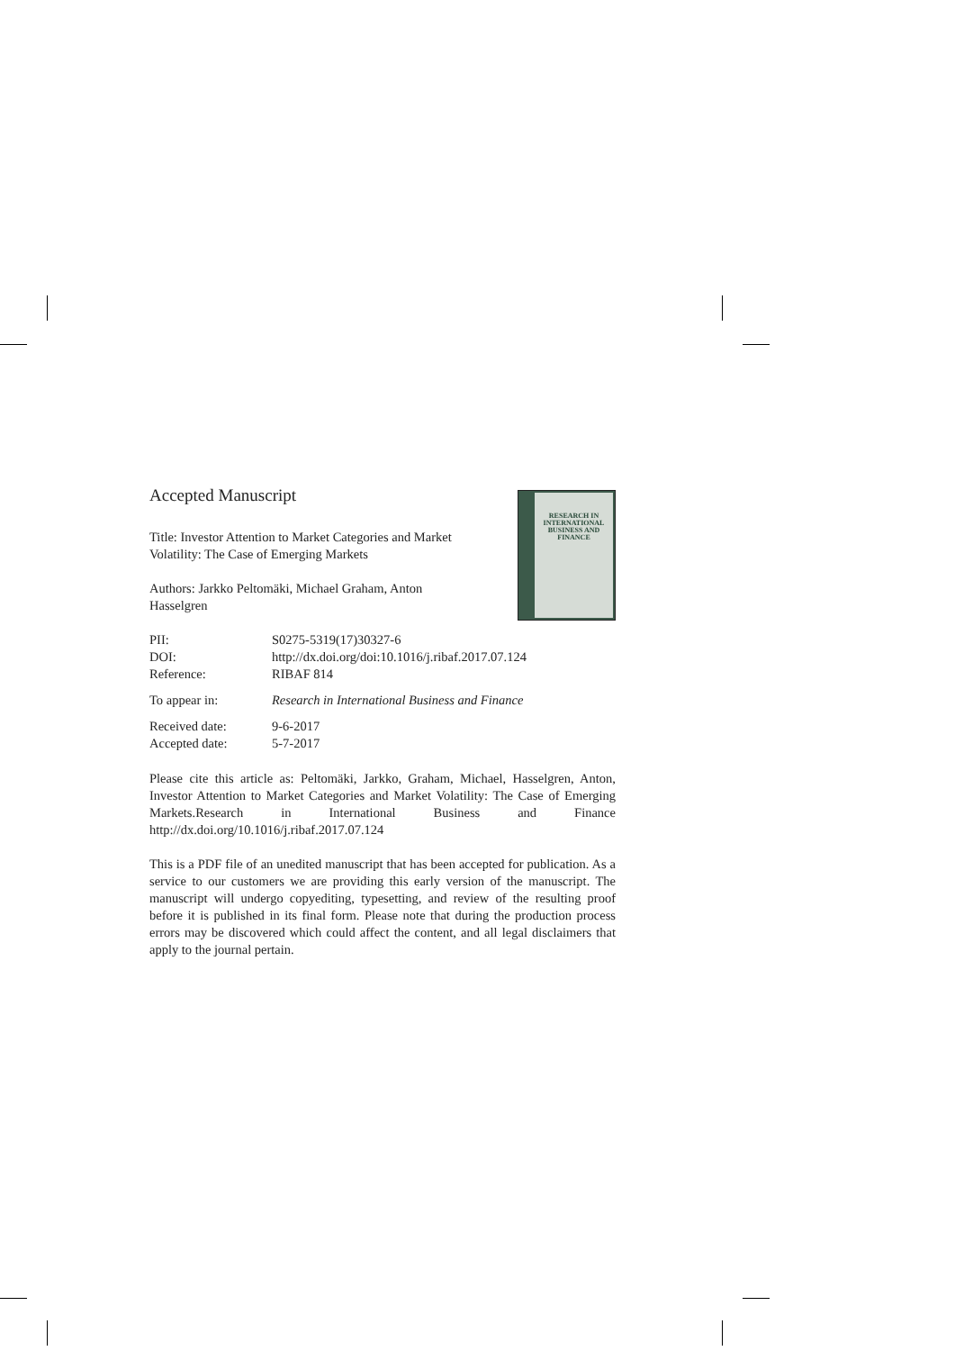RESEARCH IN
INTERNATIONAL
BUSINESS AND
FINANCE
Accepted Manuscript
Title: Investor Attention to Market Categories and Market
Volatility: The Case of Emerging Markets
Authors: Jarkko Peltomäki, Michael Graham, Anton
Hasselgren
| PII: | S0275-5319(17)30327-6 |
| DOI: | http://dx.doi.org/doi:10.1016/j.ribaf.2017.07.124 |
| Reference: | RIBAF 814 |
| To appear in: | Research in International Business and Finance |
| Received date: | 9-6-2017 |
| Accepted date: | 5-7-2017 |
Please cite this article as: Peltomäki, Jarkko, Graham, Michael, Hasselgren, Anton, Investor Attention to Market Categories and Market Volatility: The Case of Emerging Markets.Research in International Business and Finance http://dx.doi.org/10.1016/j.ribaf.2017.07.124
This is a PDF file of an unedited manuscript that has been accepted for publication. As a service to our customers we are providing this early version of the manuscript. The manuscript will undergo copyediting, typesetting, and review of the resulting proof before it is published in its final form. Please note that during the production process errors may be discovered which could affect the content, and all legal disclaimers that apply to the journal pertain.